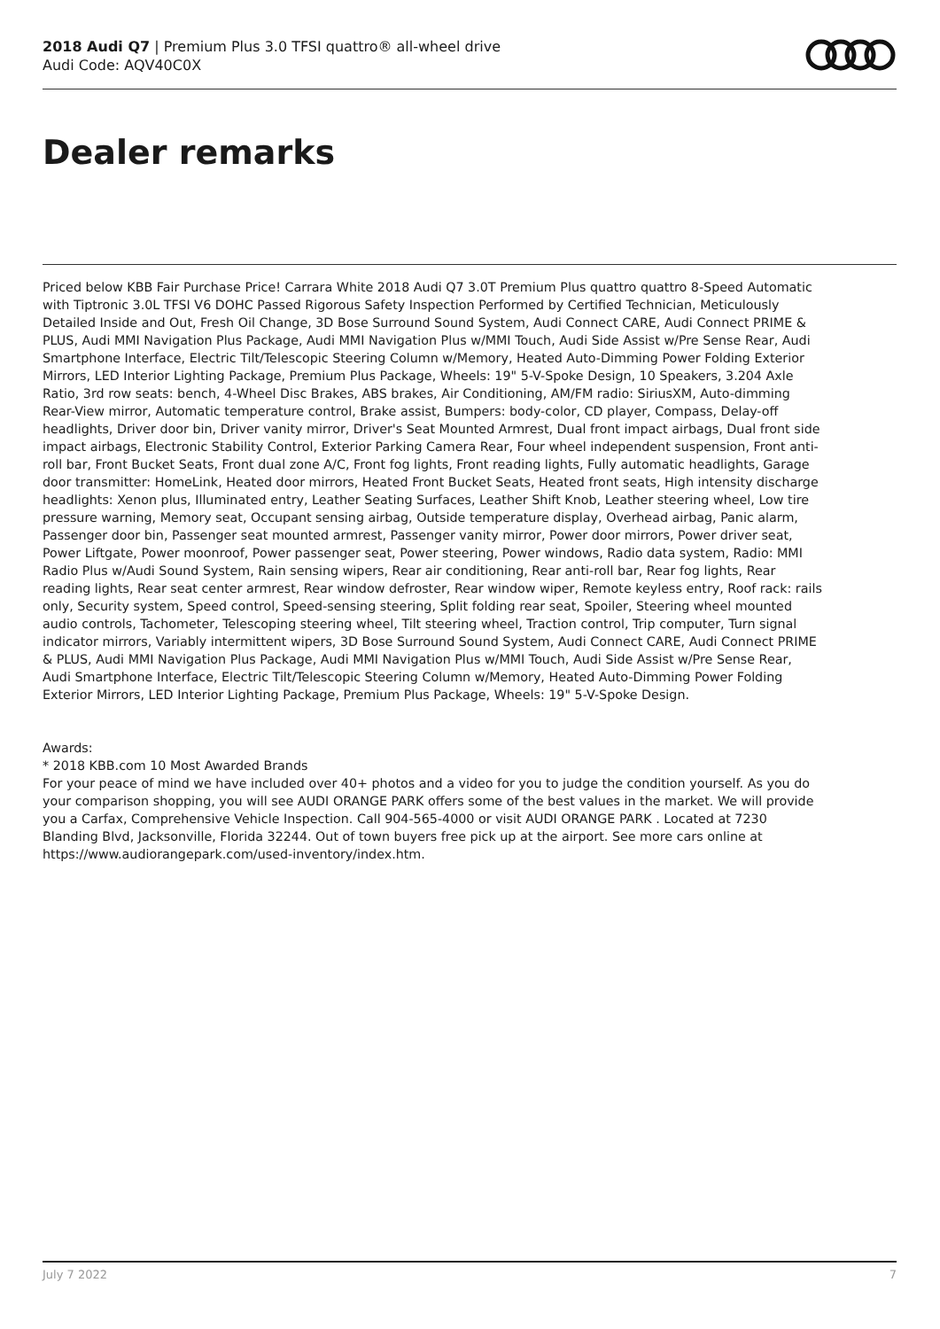2018 Audi Q7 | Premium Plus 3.0 TFSI quattro® all-wheel drive
Audi Code: AQV40C0X
Dealer remarks
Priced below KBB Fair Purchase Price! Carrara White 2018 Audi Q7 3.0T Premium Plus quattro quattro 8-Speed Automatic with Tiptronic 3.0L TFSI V6 DOHC Passed Rigorous Safety Inspection Performed by Certified Technician, Meticulously Detailed Inside and Out, Fresh Oil Change, 3D Bose Surround Sound System, Audi Connect CARE, Audi Connect PRIME & PLUS, Audi MMI Navigation Plus Package, Audi MMI Navigation Plus w/MMI Touch, Audi Side Assist w/Pre Sense Rear, Audi Smartphone Interface, Electric Tilt/Telescopic Steering Column w/Memory, Heated Auto-Dimming Power Folding Exterior Mirrors, LED Interior Lighting Package, Premium Plus Package, Wheels: 19" 5-V-Spoke Design, 10 Speakers, 3.204 Axle Ratio, 3rd row seats: bench, 4-Wheel Disc Brakes, ABS brakes, Air Conditioning, AM/FM radio: SiriusXM, Auto-dimming Rear-View mirror, Automatic temperature control, Brake assist, Bumpers: body-color, CD player, Compass, Delay-off headlights, Driver door bin, Driver vanity mirror, Driver's Seat Mounted Armrest, Dual front impact airbags, Dual front side impact airbags, Electronic Stability Control, Exterior Parking Camera Rear, Four wheel independent suspension, Front anti-roll bar, Front Bucket Seats, Front dual zone A/C, Front fog lights, Front reading lights, Fully automatic headlights, Garage door transmitter: HomeLink, Heated door mirrors, Heated Front Bucket Seats, Heated front seats, High intensity discharge headlights: Xenon plus, Illuminated entry, Leather Seating Surfaces, Leather Shift Knob, Leather steering wheel, Low tire pressure warning, Memory seat, Occupant sensing airbag, Outside temperature display, Overhead airbag, Panic alarm, Passenger door bin, Passenger seat mounted armrest, Passenger vanity mirror, Power door mirrors, Power driver seat, Power Liftgate, Power moonroof, Power passenger seat, Power steering, Power windows, Radio data system, Radio: MMI Radio Plus w/Audi Sound System, Rain sensing wipers, Rear air conditioning, Rear anti-roll bar, Rear fog lights, Rear reading lights, Rear seat center armrest, Rear window defroster, Rear window wiper, Remote keyless entry, Roof rack: rails only, Security system, Speed control, Speed-sensing steering, Split folding rear seat, Spoiler, Steering wheel mounted audio controls, Tachometer, Telescoping steering wheel, Tilt steering wheel, Traction control, Trip computer, Turn signal indicator mirrors, Variably intermittent wipers, 3D Bose Surround Sound System, Audi Connect CARE, Audi Connect PRIME & PLUS, Audi MMI Navigation Plus Package, Audi MMI Navigation Plus w/MMI Touch, Audi Side Assist w/Pre Sense Rear, Audi Smartphone Interface, Electric Tilt/Telescopic Steering Column w/Memory, Heated Auto-Dimming Power Folding Exterior Mirrors, LED Interior Lighting Package, Premium Plus Package, Wheels: 19" 5-V-Spoke Design.
Awards:
* 2018 KBB.com 10 Most Awarded Brands
For your peace of mind we have included over 40+ photos and a video for you to judge the condition yourself. As you do your comparison shopping, you will see AUDI ORANGE PARK offers some of the best values in the market. We will provide you a Carfax, Comprehensive Vehicle Inspection. Call 904-565-4000 or visit AUDI ORANGE PARK . Located at 7230 Blanding Blvd, Jacksonville, Florida 32244. Out of town buyers free pick up at the airport. See more cars online at https://www.audiorangepark.com/used-inventory/index.htm.
July 7 2022 7